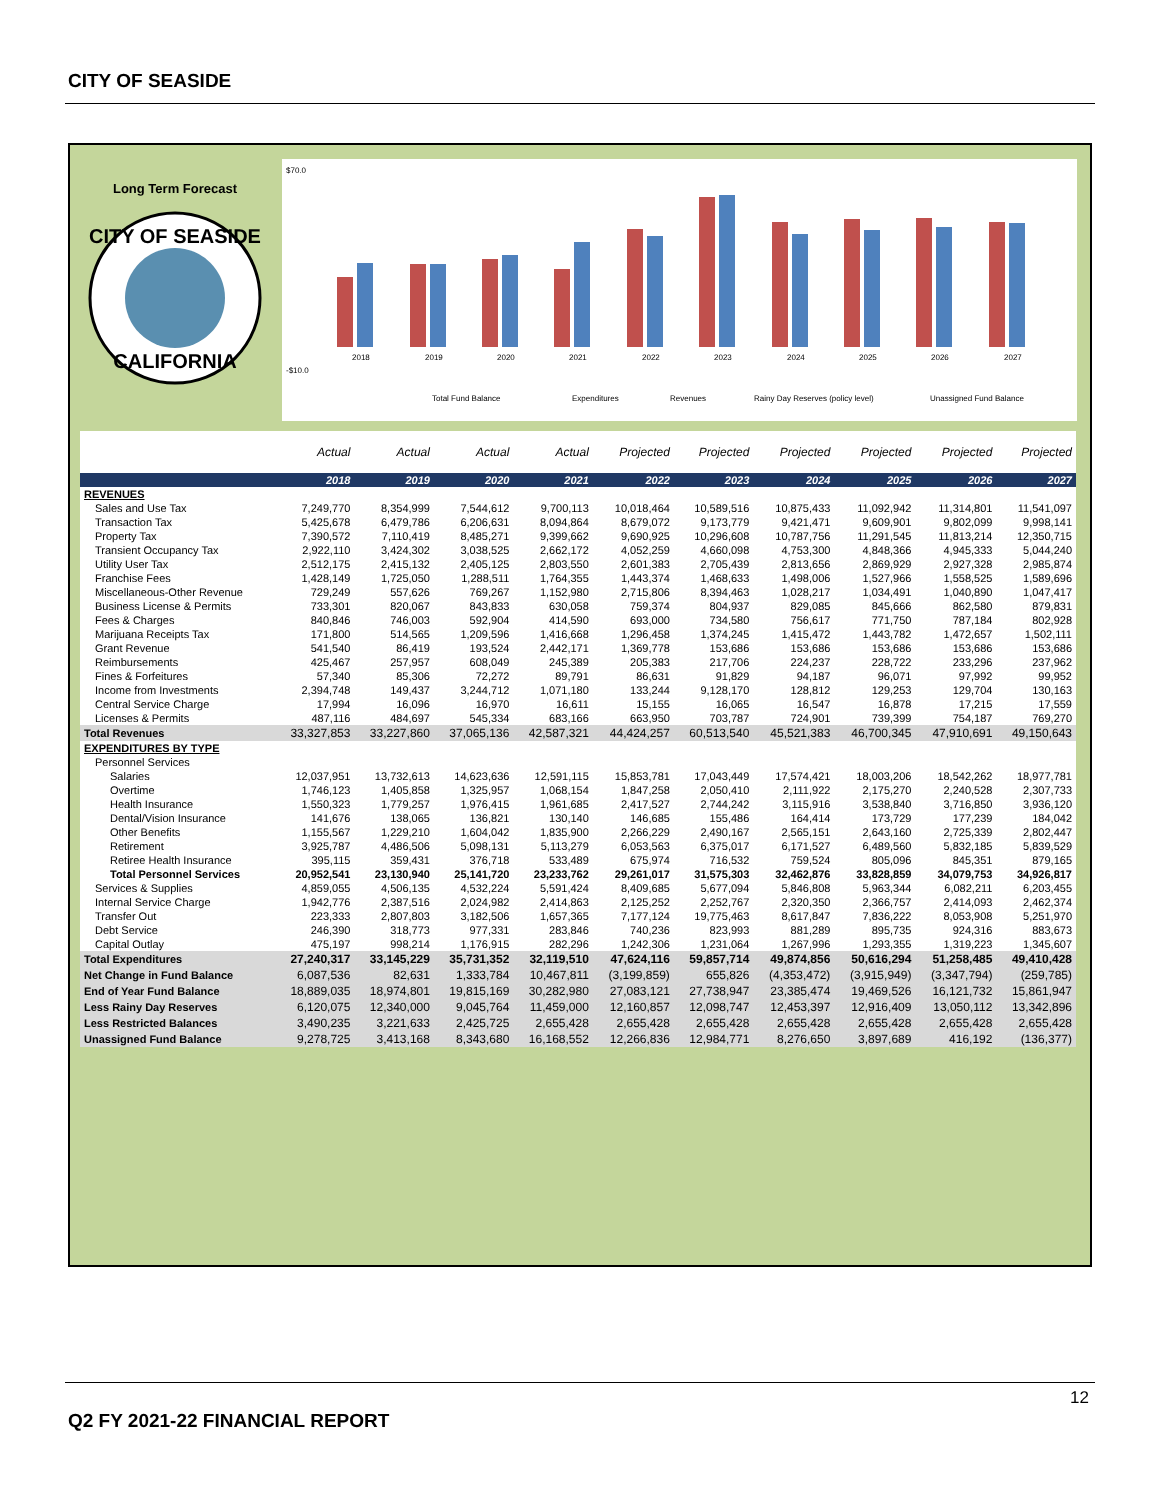CITY OF SEASIDE
Long Term Forecast
CITY OF SEASIDE
CALIFORNIA
$70.0
-$10.0
2018
2019
2020
2021
2022
2023
2024
2025
2026
2027
Total Fund Balance
Expenditures
Revenues
Rainy Day Reserves (policy level)
Unassigned Fund Balance
| | Actual | Actual | Actual | Actual | Projected | Projected | Projected | Projected | Projected | Projected |
| --- | --- | --- | --- | --- | --- | --- | --- | --- | --- | --- |
| | 2018 | 2019 | 2020 | 2021 | 2022 | 2023 | 2024 | 2025 | 2026 | 2027 |
| REVENUES | | | | | | | | | | |
| Sales and Use Tax | 7,249,770 | 8,354,999 | 7,544,612 | 9,700,113 | 10,018,464 | 10,589,516 | 10,875,433 | 11,092,942 | 11,314,801 | 11,541,097 |
| Transaction Tax | 5,425,678 | 6,479,786 | 6,206,631 | 8,094,864 | 8,679,072 | 9,173,779 | 9,421,471 | 9,609,901 | 9,802,099 | 9,998,141 |
| Property Tax | 7,390,572 | 7,110,419 | 8,485,271 | 9,399,662 | 9,690,925 | 10,296,608 | 10,787,756 | 11,291,545 | 11,813,214 | 12,350,715 |
| Transient Occupancy Tax | 2,922,110 | 3,424,302 | 3,038,525 | 2,662,172 | 4,052,259 | 4,660,098 | 4,753,300 | 4,848,366 | 4,945,333 | 5,044,240 |
| Utility User Tax | 2,512,175 | 2,415,132 | 2,405,125 | 2,803,550 | 2,601,383 | 2,705,439 | 2,813,656 | 2,869,929 | 2,927,328 | 2,985,874 |
| Franchise Fees | 1,428,149 | 1,725,050 | 1,288,511 | 1,764,355 | 1,443,374 | 1,468,633 | 1,498,006 | 1,527,966 | 1,558,525 | 1,589,696 |
| Miscellaneous-Other Revenue | 729,249 | 557,626 | 769,267 | 1,152,980 | 2,715,806 | 8,394,463 | 1,028,217 | 1,034,491 | 1,040,890 | 1,047,417 |
| Business License & Permits | 733,301 | 820,067 | 843,833 | 630,058 | 759,374 | 804,937 | 829,085 | 845,666 | 862,580 | 879,831 |
| Fees & Charges | 840,846 | 746,003 | 592,904 | 414,590 | 693,000 | 734,580 | 756,617 | 771,750 | 787,184 | 802,928 |
| Marijuana Receipts Tax | 171,800 | 514,565 | 1,209,596 | 1,416,668 | 1,296,458 | 1,374,245 | 1,415,472 | 1,443,782 | 1,472,657 | 1,502,111 |
| Grant Revenue | 541,540 | 86,419 | 193,524 | 2,442,171 | 1,369,778 | 153,686 | 153,686 | 153,686 | 153,686 | 153,686 |
| Reimbursements | 425,467 | 257,957 | 608,049 | 245,389 | 205,383 | 217,706 | 224,237 | 228,722 | 233,296 | 237,962 |
| Fines & Forfeitures | 57,340 | 85,306 | 72,272 | 89,791 | 86,631 | 91,829 | 94,187 | 96,071 | 97,992 | 99,952 |
| Income from Investments | 2,394,748 | 149,437 | 3,244,712 | 1,071,180 | 133,244 | 9,128,170 | 128,812 | 129,253 | 129,704 | 130,163 |
| Central Service Charge | 17,994 | 16,096 | 16,970 | 16,611 | 15,155 | 16,065 | 16,547 | 16,878 | 17,215 | 17,559 |
| Licenses & Permits | 487,116 | 484,697 | 545,334 | 683,166 | 663,950 | 703,787 | 724,901 | 739,399 | 754,187 | 769,270 |
| Total Revenues | 33,327,853 | 33,227,860 | 37,065,136 | 42,587,321 | 44,424,257 | 60,513,540 | 45,521,383 | 46,700,345 | 47,910,691 | 49,150,643 |
| EXPENDITURES BY TYPE | | | | | | | | | | |
| Personnel Services | | | | | | | | | | |
| Salaries | 12,037,951 | 13,732,613 | 14,623,636 | 12,591,115 | 15,853,781 | 17,043,449 | 17,574,421 | 18,003,206 | 18,542,262 | 18,977,781 |
| Overtime | 1,746,123 | 1,405,858 | 1,325,957 | 1,068,154 | 1,847,258 | 2,050,410 | 2,111,922 | 2,175,270 | 2,240,528 | 2,307,733 |
| Health Insurance | 1,550,323 | 1,779,257 | 1,976,415 | 1,961,685 | 2,417,527 | 2,744,242 | 3,115,916 | 3,538,840 | 3,716,850 | 3,936,120 |
| Dental/Vision Insurance | 141,676 | 138,065 | 136,821 | 130,140 | 146,685 | 155,486 | 164,414 | 173,729 | 177,239 | 184,042 |
| Other Benefits | 1,155,567 | 1,229,210 | 1,604,042 | 1,835,900 | 2,266,229 | 2,490,167 | 2,565,151 | 2,643,160 | 2,725,339 | 2,802,447 |
| Retirement | 3,925,787 | 4,486,506 | 5,098,131 | 5,113,279 | 6,053,563 | 6,375,017 | 6,171,527 | 6,489,560 | 5,832,185 | 5,839,529 |
| Retiree Health Insurance | 395,115 | 359,431 | 376,718 | 533,489 | 675,974 | 716,532 | 759,524 | 805,096 | 845,351 | 879,165 |
| Total Personnel Services | 20,952,541 | 23,130,940 | 25,141,720 | 23,233,762 | 29,261,017 | 31,575,303 | 32,462,876 | 33,828,859 | 34,079,753 | 34,926,817 |
| Services & Supplies | 4,859,055 | 4,506,135 | 4,532,224 | 5,591,424 | 8,409,685 | 5,677,094 | 5,846,808 | 5,963,344 | 6,082,211 | 6,203,455 |
| Internal Service Charge | 1,942,776 | 2,387,516 | 2,024,982 | 2,414,863 | 2,125,252 | 2,252,767 | 2,320,350 | 2,366,757 | 2,414,093 | 2,462,374 |
| Transfer Out | 223,333 | 2,807,803 | 3,182,506 | 1,657,365 | 7,177,124 | 19,775,463 | 8,617,847 | 7,836,222 | 8,053,908 | 5,251,970 |
| Debt Service | 246,390 | 318,773 | 977,331 | 283,846 | 740,236 | 823,993 | 881,289 | 895,735 | 924,316 | 883,673 |
| Capital Outlay | 475,197 | 998,214 | 1,176,915 | 282,296 | 1,242,306 | 1,231,064 | 1,267,996 | 1,293,355 | 1,319,223 | 1,345,607 |
| Total Expenditures | 27,240,317 | 33,145,229 | 35,731,352 | 32,119,510 | 47,624,116 | 59,857,714 | 49,874,856 | 50,616,294 | 51,258,485 | 49,410,428 |
| Net Change in Fund Balance | 6,087,536 | 82,631 | 1,333,784 | 10,467,811 | (3,199,859) | 655,826 | (4,353,472) | (3,915,949) | (3,347,794) | (259,785) |
| End of Year Fund Balance | 18,889,035 | 18,974,801 | 19,815,169 | 30,282,980 | 27,083,121 | 27,738,947 | 23,385,474 | 19,469,526 | 16,121,732 | 15,861,947 |
| Less Rainy Day Reserves | 6,120,075 | 12,340,000 | 9,045,764 | 11,459,000 | 12,160,857 | 12,098,747 | 12,453,397 | 12,916,409 | 13,050,112 | 13,342,896 |
| Less Restricted Balances | 3,490,235 | 3,221,633 | 2,425,725 | 2,655,428 | 2,655,428 | 2,655,428 | 2,655,428 | 2,655,428 | 2,655,428 | 2,655,428 |
| Unassigned Fund Balance | 9,278,725 | 3,413,168 | 8,343,680 | 16,168,552 | 12,266,836 | 12,984,771 | 8,276,650 | 3,897,689 | 416,192 | (136,377) |
12
Q2 FY 2021-22 FINANCIAL REPORT